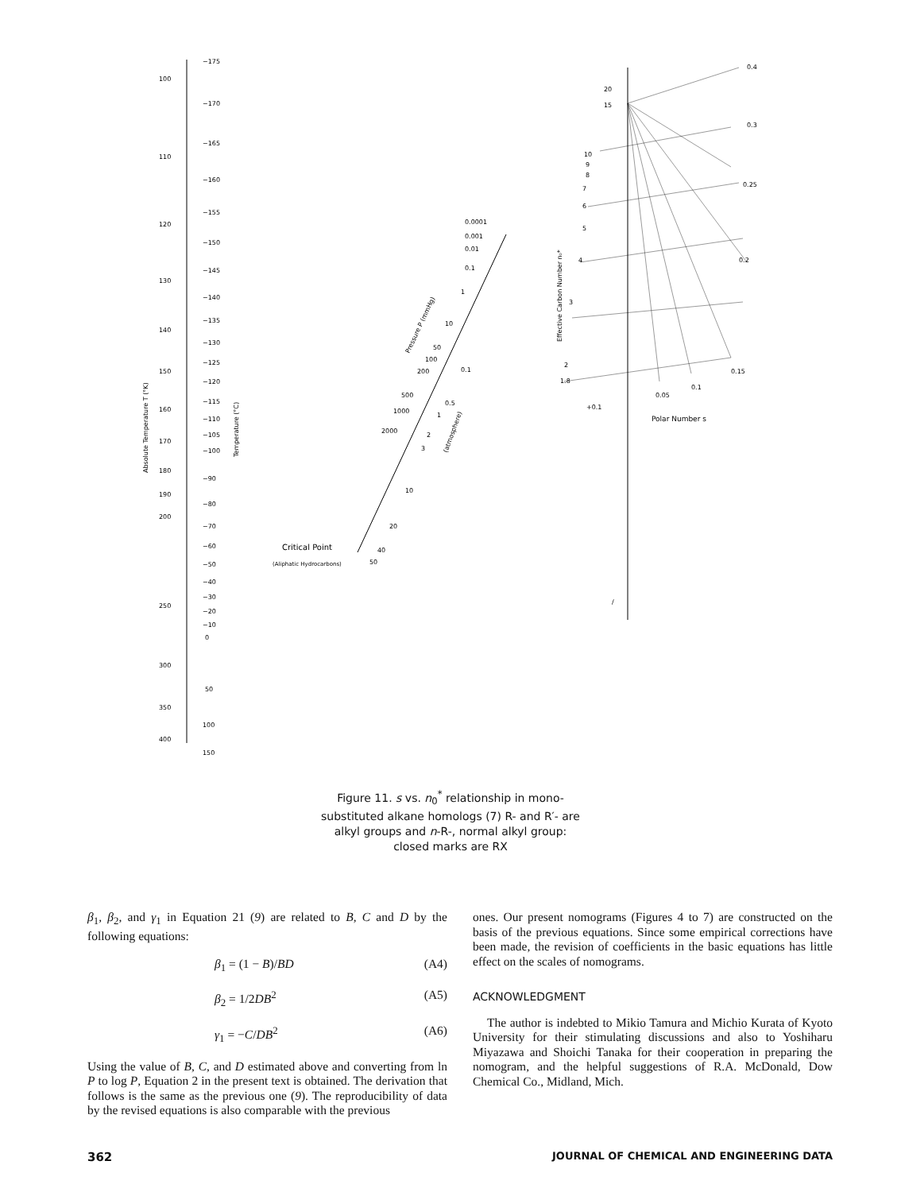100
110
120
130
140
150
160
170
180
190
200
250
300
350
400
−175
−170
−165
−160
−155
−150
−145
−140
−135
−130
−125
−120
−115
−110
−105
−100
−90
−80
−70
−60
−50
−40
−30
−20
−10
0
50
100
150
Absolute Temperature T (°K)
Temperature (°C)
0.0001
0.001
0.01
0.1
1
10
50
100
200
500
1000
2000
10
20
40
50
0.1
0.5
1
2
3
Pressure P (mmHg)
(atmosphere)
Critical Point
(Aliphatic Hydrocarbons)
2
1.8
3
4
5
6
7
8
9
10
15
20
0.4
0.3
0.25
0.2
0.15
0.1
0.05
+0.1
Effective Carbon Number n₀*
Polar Number s
/
Figure 11. s vs. n<sub>0</sub><sup>*</sup> relationship in mono-substituted alkane homologs (7) R- and R′- are alkyl groups and n-R-, normal alkyl group: closed marks are RX
β<sub>1</sub>, β<sub>2</sub>, and γ<sub>1</sub> in Equation 21 (9) are related to B, C and D by the following equations:
β<sub>1</sub> = (1 − B)/BD (A4)
β<sub>2</sub> = 1/2DB<sup>2</sup> (A5)
γ<sub>1</sub> = −C/DB<sup>2</sup> (A6)
Using the value of B, C, and D estimated above and converting from ln P to log P, Equation 2 in the present text is obtained. The derivation that follows is the same as the previous one (9). The reproducibility of data by the revised equations is also comparable with the previous
ones. Our present nomograms (Figures 4 to 7) are constructed on the basis of the previous equations. Since some empirical corrections have been made, the revision of coefficients in the basic equations has little effect on the scales of nomograms.
ACKNOWLEDGMENT
The author is indebted to Mikio Tamura and Michio Kurata of Kyoto University for their stimulating discussions and also to Yoshiharu Miyazawa and Shoichi Tanaka for their cooperation in preparing the nomogram, and the helpful suggestions of R.A. McDonald, Dow Chemical Co., Midland, Mich.
362 JOURNAL OF CHEMICAL AND ENGINEERING DATA